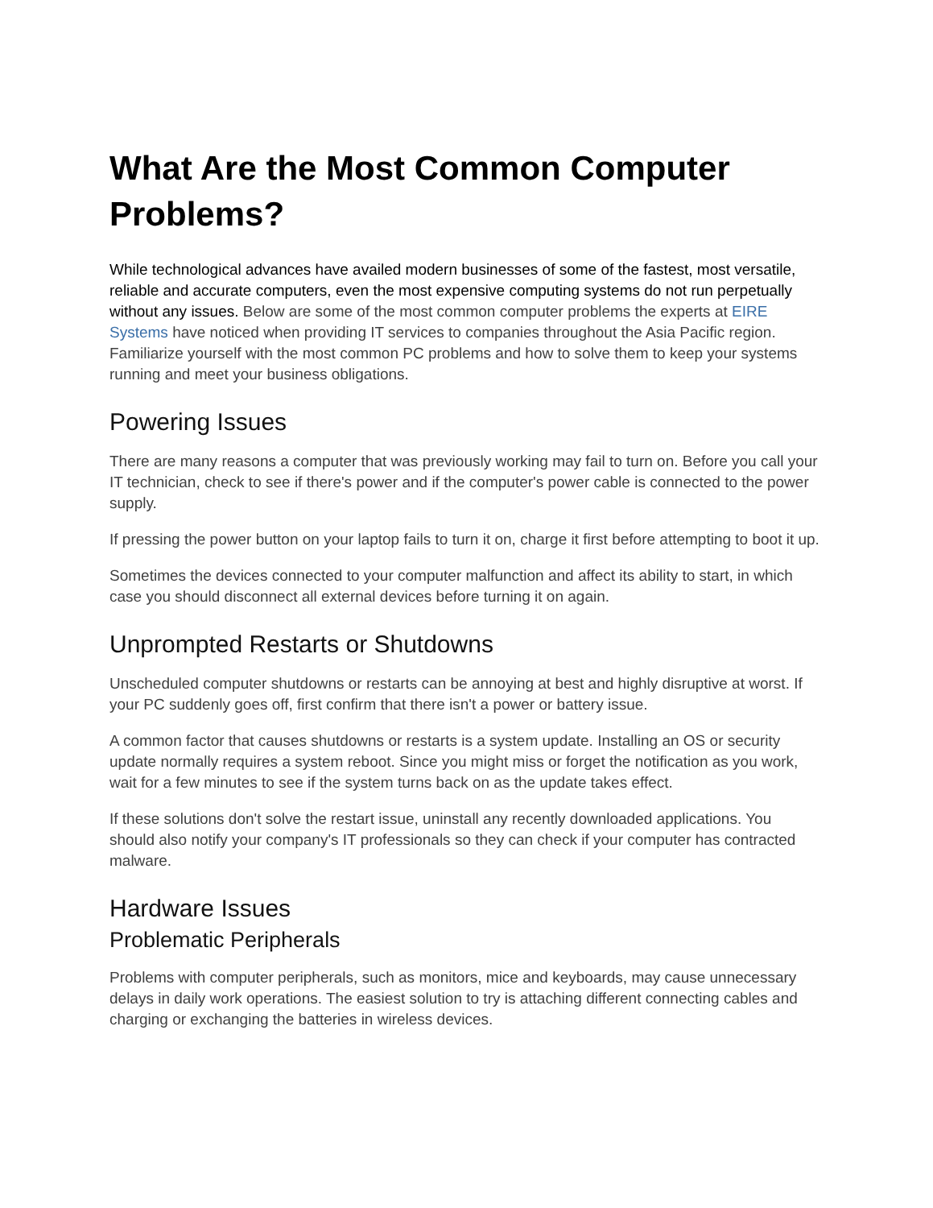What Are the Most Common Computer Problems?
While technological advances have availed modern businesses of some of the fastest, most versatile, reliable and accurate computers, even the most expensive computing systems do not run perpetually without any issues. Below are some of the most common computer problems the experts at EIRE Systems have noticed when providing IT services to companies throughout the Asia Pacific region. Familiarize yourself with the most common PC problems and how to solve them to keep your systems running and meet your business obligations.
Powering Issues
There are many reasons a computer that was previously working may fail to turn on. Before you call your IT technician, check to see if there's power and if the computer's power cable is connected to the power supply.
If pressing the power button on your laptop fails to turn it on, charge it first before attempting to boot it up.
Sometimes the devices connected to your computer malfunction and affect its ability to start, in which case you should disconnect all external devices before turning it on again.
Unprompted Restarts or Shutdowns
Unscheduled computer shutdowns or restarts can be annoying at best and highly disruptive at worst. If your PC suddenly goes off, first confirm that there isn't a power or battery issue.
A common factor that causes shutdowns or restarts is a system update. Installing an OS or security update normally requires a system reboot. Since you might miss or forget the notification as you work, wait for a few minutes to see if the system turns back on as the update takes effect.
If these solutions don't solve the restart issue, uninstall any recently downloaded applications. You should also notify your company's IT professionals so they can check if your computer has contracted malware.
Hardware Issues
Problematic Peripherals
Problems with computer peripherals, such as monitors, mice and keyboards, may cause unnecessary delays in daily work operations. The easiest solution to try is attaching different connecting cables and charging or exchanging the batteries in wireless devices.